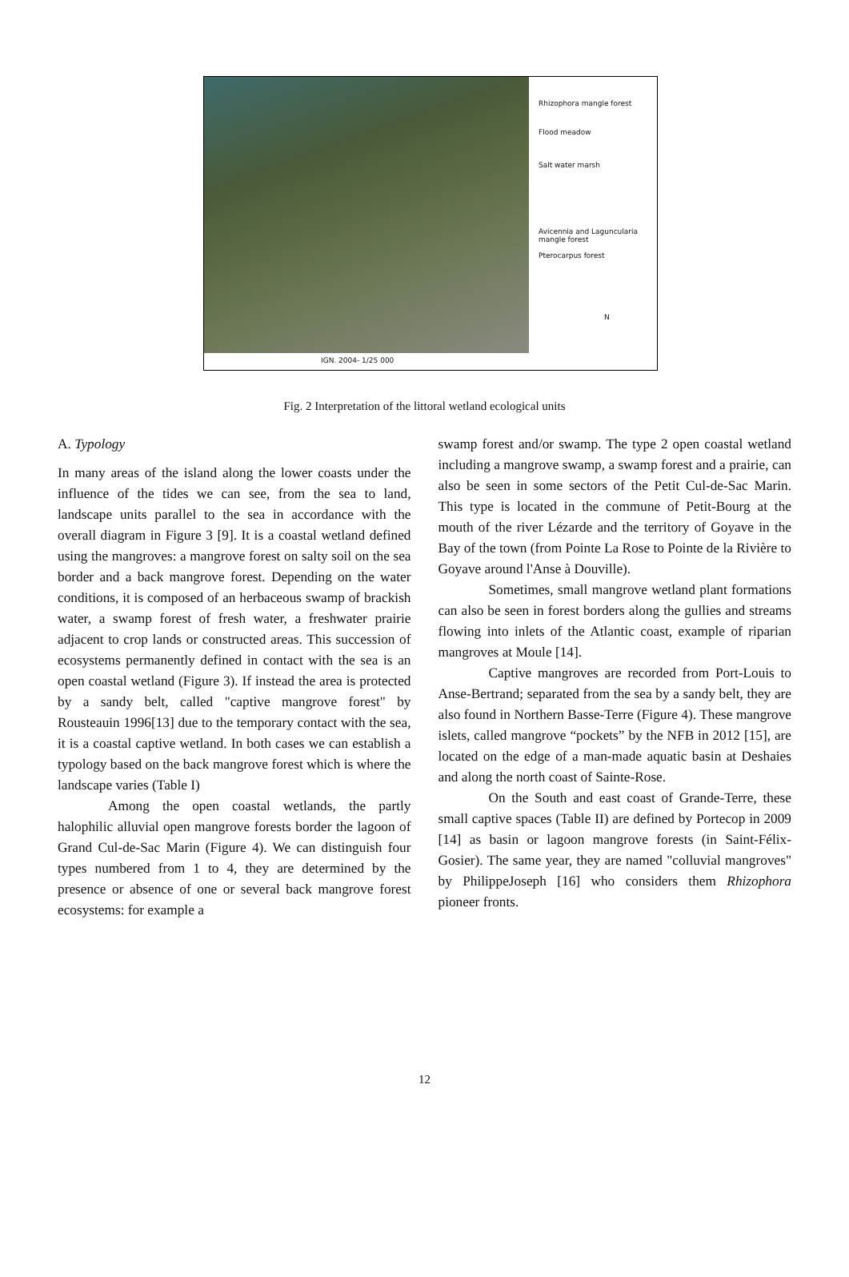Rhizophora mangle forest
Flood meadow
Salt water marsh
Avicennia and Laguncularia
mangle forest
Pterocarpus forest
N
IGN. 2004- 1/25 000
Fig. 2 Interpretation of the littoral wetland ecological units
A. Typology
In many areas of the island along the lower coasts under the influence of the tides we can see, from the sea to land, landscape units parallel to the sea in accordance with the overall diagram in Figure 3 [9]. It is a coastal wetland defined using the mangroves: a mangrove forest on salty soil on the sea border and a back mangrove forest. Depending on the water conditions, it is composed of an herbaceous swamp of brackish water, a swamp forest of fresh water, a freshwater prairie adjacent to crop lands or constructed areas. This succession of ecosystems permanently defined in contact with the sea is an open coastal wetland (Figure 3). If instead the area is protected by a sandy belt, called "captive mangrove forest" by Rousteauin 1996[13] due to the temporary contact with the sea, it is a coastal captive wetland. In both cases we can establish a typology based on the back mangrove forest which is where the landscape varies (Table I)
Among the open coastal wetlands, the partly halophilic alluvial open mangrove forests border the lagoon of Grand Cul-de-Sac Marin (Figure 4). We can distinguish four types numbered from 1 to 4, they are determined by the presence or absence of one or several back mangrove forest ecosystems: for example a
swamp forest and/or swamp. The type 2 open coastal wetland including a mangrove swamp, a swamp forest and a prairie, can also be seen in some sectors of the Petit Cul-de-Sac Marin. This type is located in the commune of Petit-Bourg at the mouth of the river Lézarde and the territory of Goyave in the Bay of the town (from Pointe La Rose to Pointe de la Rivière to Goyave around l'Anse à Douville).
Sometimes, small mangrove wetland plant formations can also be seen in forest borders along the gullies and streams flowing into inlets of the Atlantic coast, example of riparian mangroves at Moule [14].
Captive mangroves are recorded from Port-Louis to Anse-Bertrand; separated from the sea by a sandy belt, they are also found in Northern Basse-Terre (Figure 4). These mangrove islets, called mangrove “pockets” by the NFB in 2012 [15], are located on the edge of a man-made aquatic basin at Deshaies and along the north coast of Sainte-Rose.
On the South and east coast of Grande-Terre, these small captive spaces (Table II) are defined by Portecop in 2009 [14] as basin or lagoon mangrove forests (in Saint-Félix-Gosier). The same year, they are named "colluvial mangroves" by PhilippeJoseph [16] who considers them Rhizophora pioneer fronts.
12